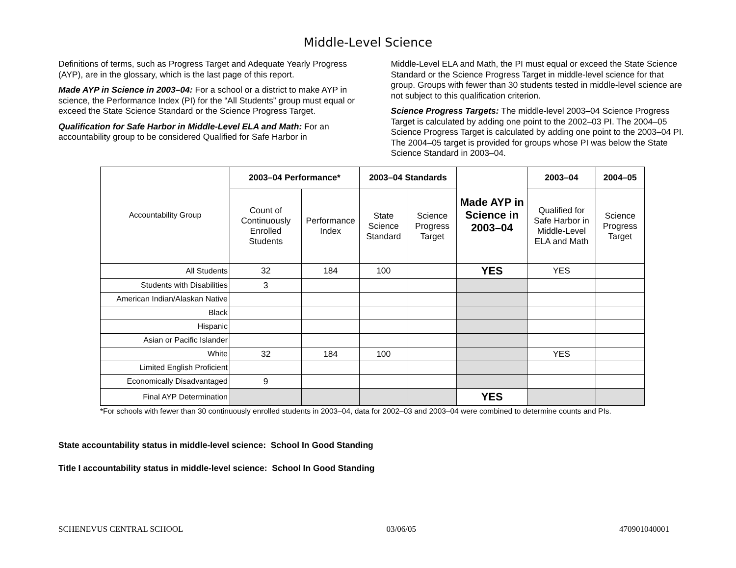Middle-Level Science
Definitions of terms, such as Progress Target and Adequate Yearly Progress (AYP), are in the glossary, which is the last page of this report.
Made AYP in Science in 2003–04: For a school or a district to make AYP in science, the Performance Index (PI) for the “All Students” group must equal or exceed the State Science Standard or the Science Progress Target.
Qualification for Safe Harbor in Middle-Level ELA and Math: For an accountability group to be considered Qualified for Safe Harbor in
Middle-Level ELA and Math, the PI must equal or exceed the State Science Standard or the Science Progress Target in middle-level science for that group. Groups with fewer than 30 students tested in middle-level science are not subject to this qualification criterion.
Science Progress Targets: The middle-level 2003–04 Science Progress Target is calculated by adding one point to the 2002–03 PI. The 2004–05 Science Progress Target is calculated by adding one point to the 2003–04 PI. The 2004–05 target is provided for groups whose PI was below the State Science Standard in 2003–04.
| Accountability Group | 2003–04 Performance* | | 2003–04 Standards | | Made AYP in Science in 2003–04 | 2003–04 | 2004–05 |
| --- | --- | --- | --- | --- | --- | --- | --- |
| | Count of Continuously Enrolled Students | Performance Index | State Science Standard | Science Progress Target | | Qualified for Safe Harbor in Middle-Level ELA and Math | Science Progress Target |
| All Students | 32 | 184 | 100 | | YES | YES | |
| Students with Disabilities | 3 | | | | | | |
| American Indian/Alaskan Native | | | | | | | |
| Black | | | | | | | |
| Hispanic | | | | | | | |
| Asian or Pacific Islander | | | | | | | |
| White | 32 | 184 | 100 | | | YES | |
| Limited English Proficient | | | | | | | |
| Economically Disadvantaged | 9 | | | | | | |
| Final AYP Determination | | | | | YES | | |
*For schools with fewer than 30 continuously enrolled students in 2003–04, data for 2002–03 and 2003–04 were combined to determine counts and PIs.
State accountability status in middle-level science: School In Good Standing
Title I accountability status in middle-level science: School In Good Standing
SCHENEVUS CENTRAL SCHOOL 03/06/05 470901040001